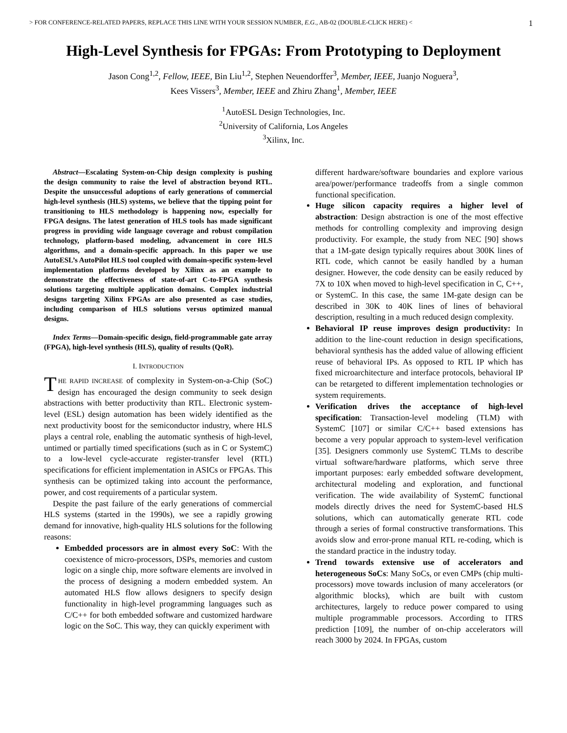> FOR CONFERENCE-RELATED PAPERS, REPLACE THIS LINE WITH YOUR SESSION NUMBER, E.G., AB-02 (DOUBLE-CLICK HERE) < 1
High-Level Synthesis for FPGAs: From Prototyping to Deployment
Jason Cong<sup>1,2</sup>, Fellow, IEEE, Bin Liu<sup>1,2</sup>, Stephen Neuendorffer<sup>3</sup>, Member, IEEE, Juanjo Noguera<sup>3</sup>,
Kees Vissers<sup>3</sup>, Member, IEEE and Zhiru Zhang<sup>1</sup>, Member, IEEE
<sup>1</sup> AutoESL Design Technologies, Inc.
<sup>2</sup> University of California, Los Angeles
<sup>3</sup> Xilinx, Inc.
Abstract—Escalating System-on-Chip design complexity is pushing the design community to raise the level of abstraction beyond RTL. Despite the unsuccessful adoptions of early generations of commercial high-level synthesis (HLS) systems, we believe that the tipping point for transitioning to HLS methodology is happening now, especially for FPGA designs. The latest generation of HLS tools has made significant progress in providing wide language coverage and robust compilation technology, platform-based modeling, advancement in core HLS algorithms, and a domain-specific approach. In this paper we use AutoESL’s AutoPilot HLS tool coupled with domain-specific system-level implementation platforms developed by Xilinx as an example to demonstrate the effectiveness of state-of-art C-to-FPGA synthesis solutions targeting multiple application domains. Complex industrial designs targeting Xilinx FPGAs are also presented as case studies, including comparison of HLS solutions versus optimized manual designs.
Index Terms—Domain-specific design, field-programmable gate array (FPGA), high-level synthesis (HLS), quality of results (QoR).
I. INTRODUCTION
THE RAPID INCREASE of complexity in System-on-a-Chip (SoC) design has encouraged the design community to seek design abstractions with better productivity than RTL. Electronic system-level (ESL) design automation has been widely identified as the next productivity boost for the semiconductor industry, where HLS plays a central role, enabling the automatic synthesis of high-level, untimed or partially timed specifications (such as in C or SystemC) to a low-level cycle-accurate register-transfer level (RTL) specifications for efficient implementation in ASICs or FPGAs. This synthesis can be optimized taking into account the performance, power, and cost requirements of a particular system.
Despite the past failure of the early generations of commercial HLS systems (started in the 1990s), we see a rapidly growing demand for innovative, high-quality HLS solutions for the following reasons:
Embedded processors are in almost every SoC: With the coexistence of micro-processors, DSPs, memories and custom logic on a single chip, more software elements are involved in the process of designing a modern embedded system. An automated HLS flow allows designers to specify design functionality in high-level programming languages such as C/C++ for both embedded software and customized hardware logic on the SoC. This way, they can quickly experiment with
different hardware/software boundaries and explore various area/power/performance tradeoffs from a single common functional specification.
Huge silicon capacity requires a higher level of abstraction: Design abstraction is one of the most effective methods for controlling complexity and improving design productivity. For example, the study from NEC [90] shows that a 1M-gate design typically requires about 300K lines of RTL code, which cannot be easily handled by a human designer. However, the code density can be easily reduced by 7X to 10X when moved to high-level specification in C, C++, or SystemC. In this case, the same 1M-gate design can be described in 30K to 40K lines of lines of behavioral description, resulting in a much reduced design complexity.
Behavioral IP reuse improves design productivity: In addition to the line-count reduction in design specifications, behavioral synthesis has the added value of allowing efficient reuse of behavioral IPs. As opposed to RTL IP which has fixed microarchitecture and interface protocols, behavioral IP can be retargeted to different implementation technologies or system requirements.
Verification drives the acceptance of high-level specification: Transaction-level modeling (TLM) with SystemC [107] or similar C/C++ based extensions has become a very popular approach to system-level verification [35]. Designers commonly use SystemC TLMs to describe virtual software/hardware platforms, which serve three important purposes: early embedded software development, architectural modeling and exploration, and functional verification. The wide availability of SystemC functional models directly drives the need for SystemC-based HLS solutions, which can automatically generate RTL code through a series of formal constructive transformations. This avoids slow and error-prone manual RTL re-coding, which is the standard practice in the industry today.
Trend towards extensive use of accelerators and heterogeneous SoCs: Many SoCs, or even CMPs (chip multi-processors) move towards inclusion of many accelerators (or algorithmic blocks), which are built with custom architectures, largely to reduce power compared to using multiple programmable processors. According to ITRS prediction [109], the number of on-chip accelerators will reach 3000 by 2024. In FPGAs, custom